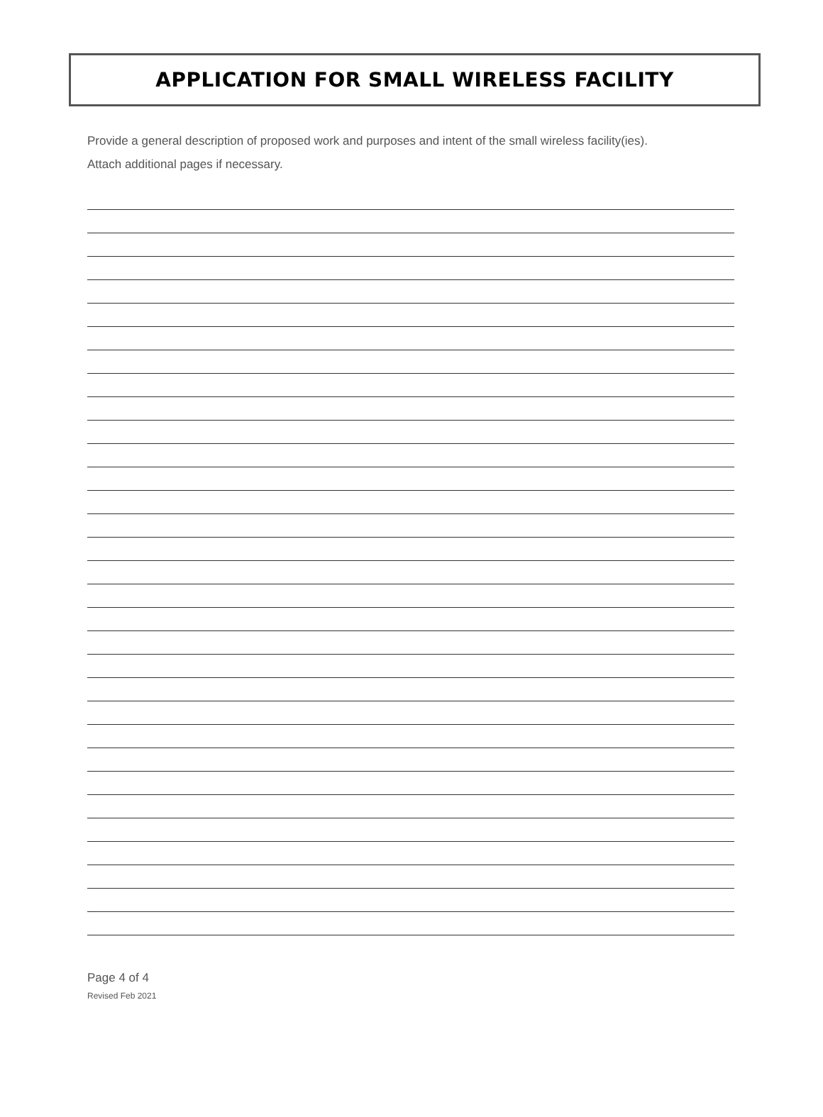APPLICATION FOR SMALL WIRELESS FACILITY
Provide a general description of proposed work and purposes and intent of the small wireless facility(ies).
Attach additional pages if necessary.
Page 4 of 4
Revised Feb 2021